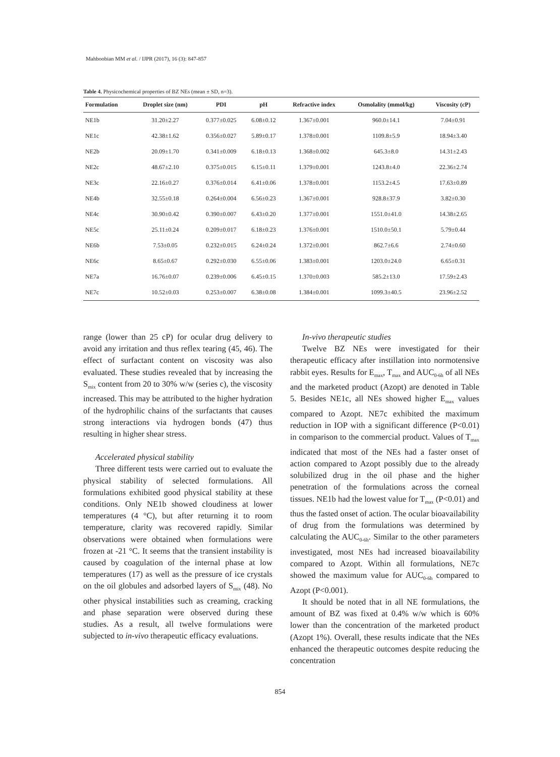Mahboobian MM et al. / IJPR (2017), 16 (3): 847-857
Table 4. Physicochemical properties of BZ NEs (mean ± SD, n=3).
| Formulation | Droplet size (nm) | PDI | pH | Refractive index | Osmolality (mmol/kg) | Viscosity (cP) |
| --- | --- | --- | --- | --- | --- | --- |
| NE1b | 31.20±2.27 | 0.377±0.025 | 6.08±0.12 | 1.367±0.001 | 960.0±14.1 | 7.04±0.91 |
| NE1c | 42.38±1.62 | 0.356±0.027 | 5.89±0.17 | 1.378±0.001 | 1109.8±5.9 | 18.94±3.40 |
| NE2b | 20.09±1.70 | 0.341±0.009 | 6.18±0.13 | 1.368±0.002 | 645.3±8.0 | 14.31±2.43 |
| NE2c | 48.67±2.10 | 0.375±0.015 | 6.15±0.11 | 1.379±0.001 | 1243.8±4.0 | 22.36±2.74 |
| NE3c | 22.16±0.27 | 0.376±0.014 | 6.41±0.06 | 1.378±0.001 | 1153.2±4.5 | 17.63±0.89 |
| NE4b | 32.55±0.18 | 0.264±0.004 | 6.56±0.23 | 1.367±0.001 | 928.8±37.9 | 3.82±0.30 |
| NE4c | 30.90±0.42 | 0.390±0.007 | 6.43±0.20 | 1.377±0.001 | 1551.0±41.0 | 14.38±2.65 |
| NE5c | 25.11±0.24 | 0.209±0.017 | 6.18±0.23 | 1.376±0.001 | 1510.0±50.1 | 5.79±0.44 |
| NE6b | 7.53±0.05 | 0.232±0.015 | 6.24±0.24 | 1.372±0.001 | 862.7±6.6 | 2.74±0.60 |
| NE6c | 8.65±0.67 | 0.292±0.030 | 6.55±0.06 | 1.383±0.001 | 1203.0±24.0 | 6.65±0.31 |
| NE7a | 16.76±0.07 | 0.239±0.006 | 6.45±0.15 | 1.370±0.003 | 585.2±13.0 | 17.59±2.43 |
| NE7c | 10.52±0.03 | 0.253±0.007 | 6.38±0.08 | 1.384±0.001 | 1099.3±40.5 | 23.96±2.52 |
range (lower than 25 cP) for ocular drug delivery to avoid any irritation and thus reflex tearing (45, 46). The effect of surfactant content on viscosity was also evaluated. These studies revealed that by increasing the S<sub>mix</sub> content from 20 to 30% w/w (series c), the viscosity increased. This may be attributed to the higher hydration of the hydrophilic chains of the surfactants that causes strong interactions via hydrogen bonds (47) thus resulting in higher shear stress.
Accelerated physical stability
Three different tests were carried out to evaluate the physical stability of selected formulations. All formulations exhibited good physical stability at these conditions. Only NE1b showed cloudiness at lower temperatures (4 °C), but after returning it to room temperature, clarity was recovered rapidly. Similar observations were obtained when formulations were frozen at -21 °C. It seems that the transient instability is caused by coagulation of the internal phase at low temperatures (17) as well as the pressure of ice crystals on the oil globules and adsorbed layers of S<sub>mix</sub> (48). No other physical instabilities such as creaming, cracking and phase separation were observed during these studies. As a result, all twelve formulations were subjected to in-vivo therapeutic efficacy evaluations.
In-vivo therapeutic studies
Twelve BZ NEs were investigated for their therapeutic efficacy after instillation into normotensive rabbit eyes. Results for E<sub>max</sub>, T<sub>max</sub> and AUC<sub>0-6h</sub> of all NEs and the marketed product (Azopt) are denoted in Table 5. Besides NE1c, all NEs showed higher E<sub>max</sub> values compared to Azopt. NE7c exhibited the maximum reduction in IOP with a significant difference (P<0.01) in comparison to the commercial product. Values of T<sub>max</sub> indicated that most of the NEs had a faster onset of action compared to Azopt possibly due to the already solubilized drug in the oil phase and the higher penetration of the formulations across the corneal tissues. NE1b had the lowest value for T<sub>max</sub> (P<0.01) and thus the fasted onset of action. The ocular bioavailability of drug from the formulations was determined by calculating the AUC<sub>0-6h</sub>. Similar to the other parameters investigated, most NEs had increased bioavailability compared to Azopt. Within all formulations, NE7c showed the maximum value for AUC<sub>0-6h</sub> compared to Azopt (P<0.001).
It should be noted that in all NE formulations, the amount of BZ was fixed at 0.4% w/w which is 60% lower than the concentration of the marketed product (Azopt 1%). Overall, these results indicate that the NEs enhanced the therapeutic outcomes despite reducing the concentration
854